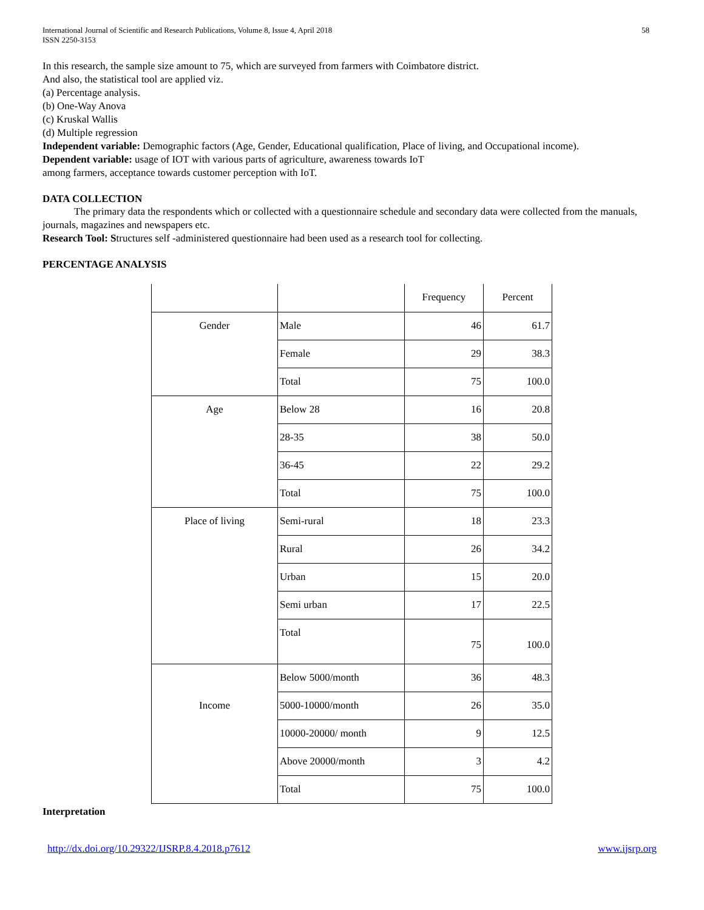International Journal of Scientific and Research Publications, Volume 8, Issue 4, April 2018
ISSN 2250-3153 58
In this research, the sample size amount to 75, which are surveyed from farmers with Coimbatore district.
And also, the statistical tool are applied viz.
(a) Percentage analysis.
(b) One-Way Anova
(c) Kruskal Wallis
(d) Multiple regression
Independent variable: Demographic factors (Age, Gender, Educational qualification, Place of living, and Occupational income).
Dependent variable: usage of IOT with various parts of agriculture, awareness towards IoT
among farmers, acceptance towards customer perception with IoT.
DATA COLLECTION
The primary data the respondents which or collected with a questionnaire schedule and secondary data were collected from the manuals, journals, magazines and newspapers etc.
Research Tool: Structures self -administered questionnaire had been used as a research tool for collecting.
PERCENTAGE ANALYSIS
| | | Frequency | Percent |
| --- | --- | --- | --- |
| Gender | Male | 46 | 61.7 |
| | Female | 29 | 38.3 |
| | Total | 75 | 100.0 |
| Age | Below 28 | 16 | 20.8 |
| | 28-35 | 38 | 50.0 |
| | 36-45 | 22 | 29.2 |
| | Total | 75 | 100.0 |
| Place of living | Semi-rural | 18 | 23.3 |
| | Rural | 26 | 34.2 |
| | Urban | 15 | 20.0 |
| | Semi urban | 17 | 22.5 |
| | Total | 75 | 100.0 |
| Income | Below 5000/month | 36 | 48.3 |
| | 5000-10000/month | 26 | 35.0 |
| | 10000-20000/ month | 9 | 12.5 |
| | Above 20000/month | 3 | 4.2 |
| | Total | 75 | 100.0 |
Interpretation
http://dx.doi.org/10.29322/IJSRP.8.4.2018.p7612 www.ijsrp.org